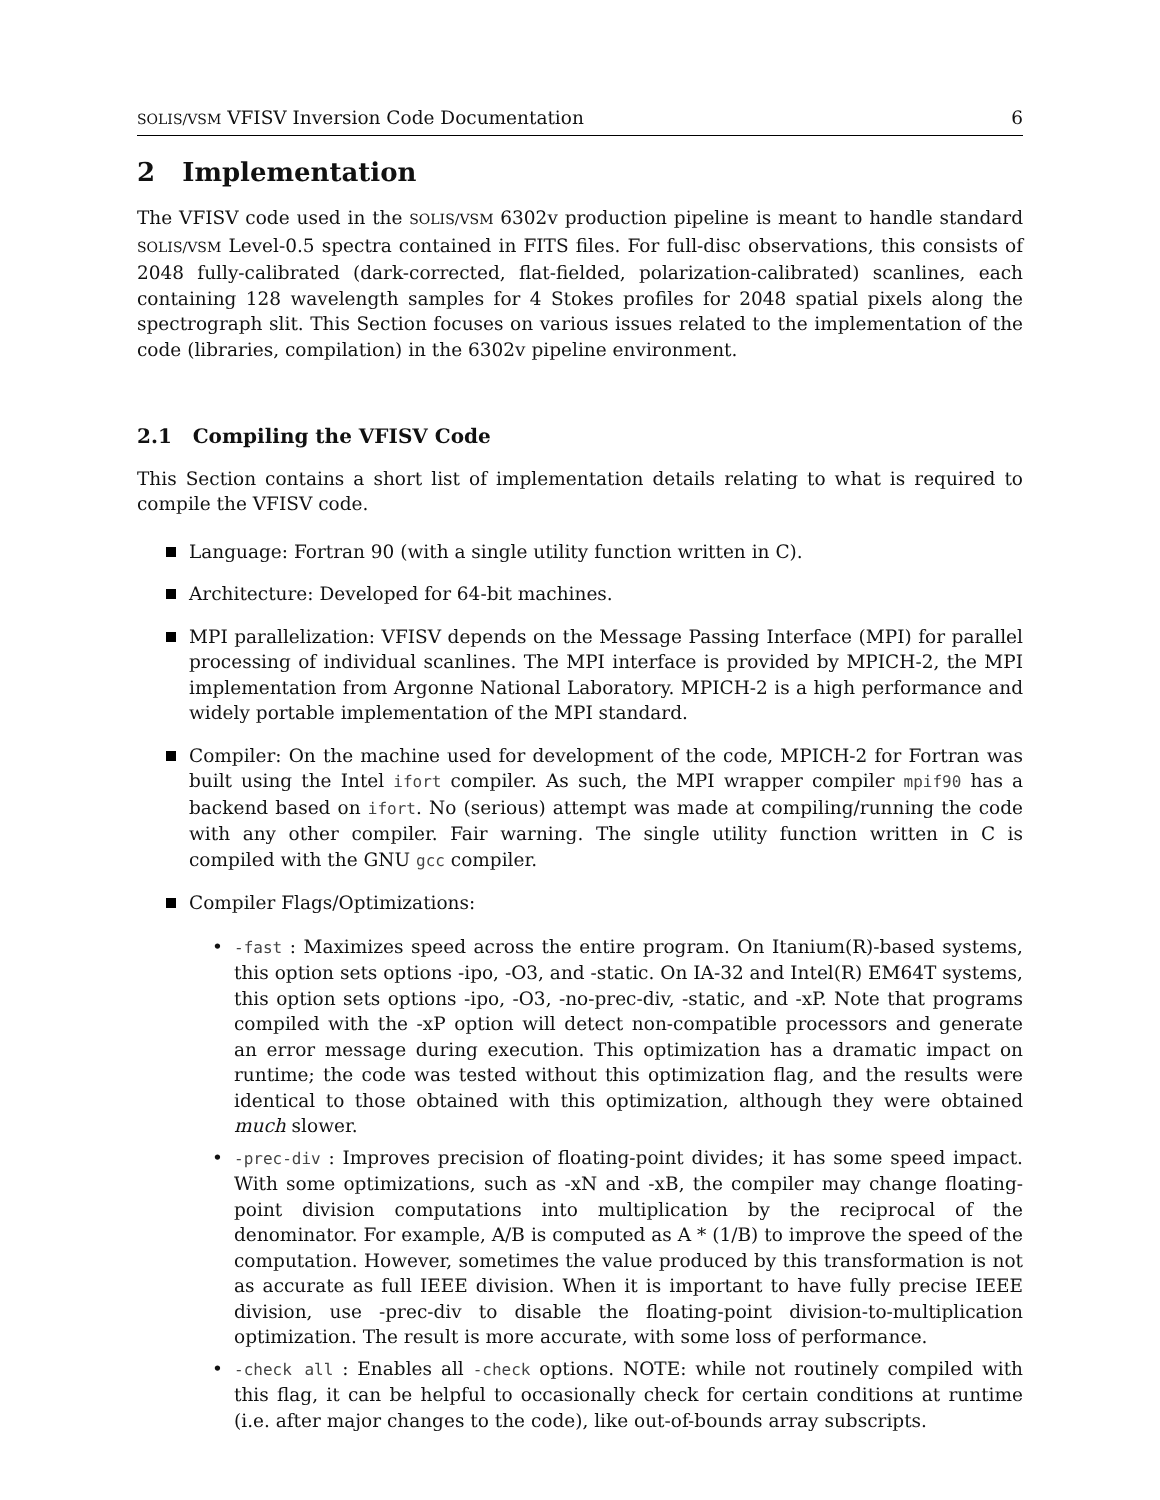SOLIS/VSM VFISV Inversion Code Documentation 6
2 Implementation
The VFISV code used in the SOLIS/VSM 6302v production pipeline is meant to handle standard SOLIS/VSM Level-0.5 spectra contained in FITS files. For full-disc observations, this consists of 2048 fully-calibrated (dark-corrected, flat-fielded, polarization-calibrated) scanlines, each containing 128 wavelength samples for 4 Stokes profiles for 2048 spatial pixels along the spectrograph slit. This Section focuses on various issues related to the implementation of the code (libraries, compilation) in the 6302v pipeline environment.
2.1 Compiling the VFISV Code
This Section contains a short list of implementation details relating to what is required to compile the VFISV code.
Language: Fortran 90 (with a single utility function written in C).
Architecture: Developed for 64-bit machines.
MPI parallelization: VFISV depends on the Message Passing Interface (MPI) for parallel processing of individual scanlines. The MPI interface is provided by MPICH-2, the MPI implementation from Argonne National Laboratory. MPICH-2 is a high performance and widely portable implementation of the MPI standard.
Compiler: On the machine used for development of the code, MPICH-2 for Fortran was built using the Intel ifort compiler. As such, the MPI wrapper compiler mpif90 has a backend based on ifort. No (serious) attempt was made at compiling/running the code with any other compiler. Fair warning. The single utility function written in C is compiled with the GNU gcc compiler.
Compiler Flags/Optimizations:
• -fast : Maximizes speed across the entire program. On Itanium(R)-based systems, this option sets options -ipo, -O3, and -static. On IA-32 and Intel(R) EM64T systems, this option sets options -ipo, -O3, -no-prec-div, -static, and -xP. Note that programs compiled with the -xP option will detect non-compatible processors and generate an error message during execution. This optimization has a dramatic impact on runtime; the code was tested without this optimization flag, and the results were identical to those obtained with this optimization, although they were obtained much slower.
• -prec-div : Improves precision of floating-point divides; it has some speed impact. With some optimizations, such as -xN and -xB, the compiler may change floating-point division computations into multiplication by the reciprocal of the denominator. For example, A/B is computed as A * (1/B) to improve the speed of the computation. However, sometimes the value produced by this transformation is not as accurate as full IEEE division. When it is important to have fully precise IEEE division, use -prec-div to disable the floating-point division-to-multiplication optimization. The result is more accurate, with some loss of performance.
• -check all : Enables all -check options. NOTE: while not routinely compiled with this flag, it can be helpful to occasionally check for certain conditions at runtime (i.e. after major changes to the code), like out-of-bounds array subscripts.